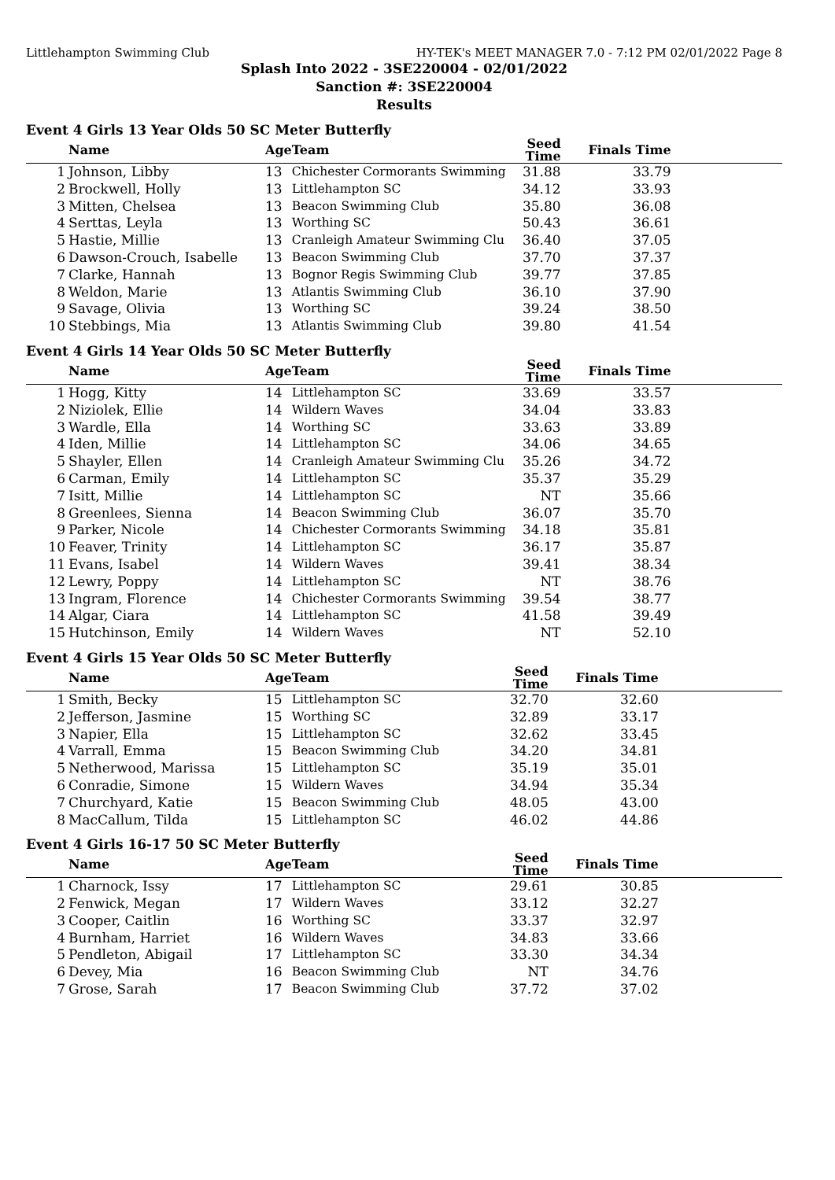Littlehampton Swimming Club HY-TEK's MEET MANAGER 7.0 - 7:12 PM 02/01/2022 Page 8
Splash Into 2022 - 3SE220004 - 02/01/2022
Sanction #: 3SE220004
Results
Event 4 Girls 13 Year Olds 50 SC Meter Butterfly
| | Name | Age | Team | Seed Time | Finals Time | |
| --- | --- | --- | --- | --- | --- | --- |
| 1 | Johnson, Libby | 13 | Chichester Cormorants Swimming | 31.88 | 33.79 | |
| 2 | Brockwell, Holly | 13 | Littlehampton SC | 34.12 | 33.93 | |
| 3 | Mitten, Chelsea | 13 | Beacon Swimming Club | 35.80 | 36.08 | |
| 4 | Serttas, Leyla | 13 | Worthing SC | 50.43 | 36.61 | |
| 5 | Hastie, Millie | 13 | Cranleigh Amateur Swimming Clu | 36.40 | 37.05 | |
| 6 | Dawson-Crouch, Isabelle | 13 | Beacon Swimming Club | 37.70 | 37.37 | |
| 7 | Clarke, Hannah | 13 | Bognor Regis Swimming Club | 39.77 | 37.85 | |
| 8 | Weldon, Marie | 13 | Atlantis Swimming Club | 36.10 | 37.90 | |
| 9 | Savage, Olivia | 13 | Worthing SC | 39.24 | 38.50 | |
| 10 | Stebbings, Mia | 13 | Atlantis Swimming Club | 39.80 | 41.54 | |
Event 4 Girls 14 Year Olds 50 SC Meter Butterfly
| | Name | Age | Team | Seed Time | Finals Time | |
| --- | --- | --- | --- | --- | --- | --- |
| 1 | Hogg, Kitty | 14 | Littlehampton SC | 33.69 | 33.57 | |
| 2 | Niziolek, Ellie | 14 | Wildern Waves | 34.04 | 33.83 | |
| 3 | Wardle, Ella | 14 | Worthing SC | 33.63 | 33.89 | |
| 4 | Iden, Millie | 14 | Littlehampton SC | 34.06 | 34.65 | |
| 5 | Shayler, Ellen | 14 | Cranleigh Amateur Swimming Clu | 35.26 | 34.72 | |
| 6 | Carman, Emily | 14 | Littlehampton SC | 35.37 | 35.29 | |
| 7 | Isitt, Millie | 14 | Littlehampton SC | NT | 35.66 | |
| 8 | Greenlees, Sienna | 14 | Beacon Swimming Club | 36.07 | 35.70 | |
| 9 | Parker, Nicole | 14 | Chichester Cormorants Swimming | 34.18 | 35.81 | |
| 10 | Feaver, Trinity | 14 | Littlehampton SC | 36.17 | 35.87 | |
| 11 | Evans, Isabel | 14 | Wildern Waves | 39.41 | 38.34 | |
| 12 | Lewry, Poppy | 14 | Littlehampton SC | NT | 38.76 | |
| 13 | Ingram, Florence | 14 | Chichester Cormorants Swimming | 39.54 | 38.77 | |
| 14 | Algar, Ciara | 14 | Littlehampton SC | 41.58 | 39.49 | |
| 15 | Hutchinson, Emily | 14 | Wildern Waves | NT | 52.10 | |
Event 4 Girls 15 Year Olds 50 SC Meter Butterfly
| | Name | Age | Team | Seed Time | Finals Time | |
| --- | --- | --- | --- | --- | --- | --- |
| 1 | Smith, Becky | 15 | Littlehampton SC | 32.70 | 32.60 | |
| 2 | Jefferson, Jasmine | 15 | Worthing SC | 32.89 | 33.17 | |
| 3 | Napier, Ella | 15 | Littlehampton SC | 32.62 | 33.45 | |
| 4 | Varrall, Emma | 15 | Beacon Swimming Club | 34.20 | 34.81 | |
| 5 | Netherwood, Marissa | 15 | Littlehampton SC | 35.19 | 35.01 | |
| 6 | Conradie, Simone | 15 | Wildern Waves | 34.94 | 35.34 | |
| 7 | Churchyard, Katie | 15 | Beacon Swimming Club | 48.05 | 43.00 | |
| 8 | MacCallum, Tilda | 15 | Littlehampton SC | 46.02 | 44.86 | |
Event 4 Girls 16-17 50 SC Meter Butterfly
| | Name | Age | Team | Seed Time | Finals Time | |
| --- | --- | --- | --- | --- | --- | --- |
| 1 | Charnock, Issy | 17 | Littlehampton SC | 29.61 | 30.85 | |
| 2 | Fenwick, Megan | 17 | Wildern Waves | 33.12 | 32.27 | |
| 3 | Cooper, Caitlin | 16 | Worthing SC | 33.37 | 32.97 | |
| 4 | Burnham, Harriet | 16 | Wildern Waves | 34.83 | 33.66 | |
| 5 | Pendleton, Abigail | 17 | Littlehampton SC | 33.30 | 34.34 | |
| 6 | Devey, Mia | 16 | Beacon Swimming Club | NT | 34.76 | |
| 7 | Grose, Sarah | 17 | Beacon Swimming Club | 37.72 | 37.02 | |